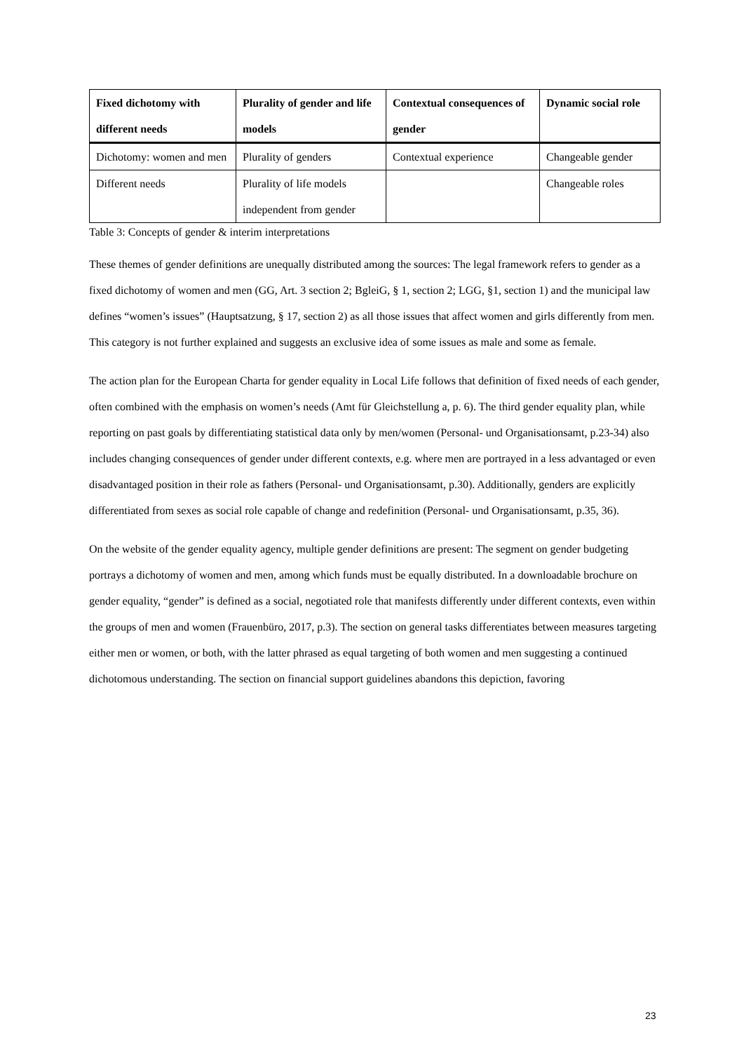| Fixed dichotomy with different needs | Plurality of gender and life models | Contextual consequences of gender | Dynamic social role |
| --- | --- | --- | --- |
| Dichotomy: women and men | Plurality of genders | Contextual experience | Changeable gender |
| Different needs | Plurality of life models independent from gender | | Changeable roles |
Table 3: Concepts of gender & interim interpretations
These themes of gender definitions are unequally distributed among the sources: The legal framework refers to gender as a fixed dichotomy of women and men (GG, Art. 3 section 2; BgleiG, § 1, section 2; LGG, §1, section 1) and the municipal law defines “women’s issues” (Hauptsatzung, § 17, section 2) as all those issues that affect women and girls differently from men. This category is not further explained and suggests an exclusive idea of some issues as male and some as female.
The action plan for the European Charta for gender equality in Local Life follows that definition of fixed needs of each gender, often combined with the emphasis on women’s needs (Amt für Gleichstellung a, p. 6). The third gender equality plan, while reporting on past goals by differentiating statistical data only by men/women (Personal- und Organisationsamt, p.23-34) also includes changing consequences of gender under different contexts, e.g. where men are portrayed in a less advantaged or even disadvantaged position in their role as fathers (Personal- und Organisationsamt, p.30). Additionally, genders are explicitly differentiated from sexes as social role capable of change and redefinition (Personal- und Organisationsamt, p.35, 36).
On the website of the gender equality agency, multiple gender definitions are present: The segment on gender budgeting portrays a dichotomy of women and men, among which funds must be equally distributed. In a downloadable brochure on gender equality, “gender” is defined as a social, negotiated role that manifests differently under different contexts, even within the groups of men and women (Frauenbüro, 2017, p.3). The section on general tasks differentiates between measures targeting either men or women, or both, with the latter phrased as equal targeting of both women and men suggesting a continued dichotomous understanding. The section on financial support guidelines abandons this depiction, favoring
23